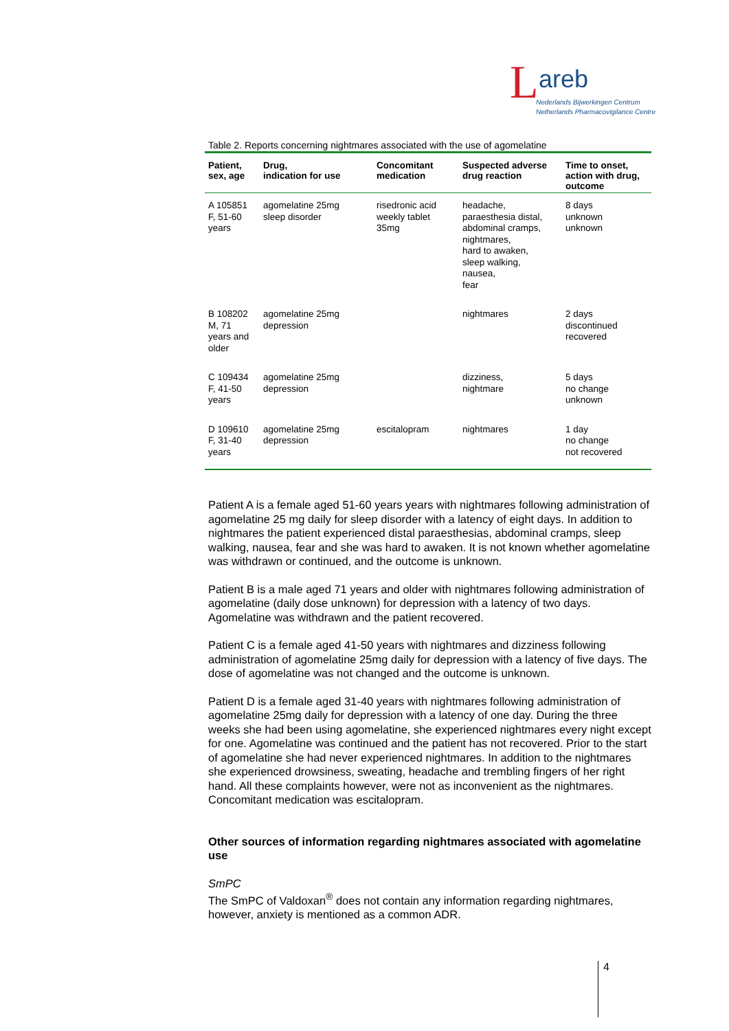L areb
Nederlands Bijwerkingen Centrum
Netherlands Pharmacovigilance Centre
Table 2. Reports concerning nightmares associated with the use of agomelatine
| Patient, sex, age | Drug, indication for use | Concomitant medication | Suspected adverse drug reaction | Time to onset, action with drug, outcome |
| --- | --- | --- | --- | --- |
| A 105851 F, 51-60 years | agomelatine 25mg sleep disorder | risedronic acid weekly tablet 35mg | headache, paraesthesia distal, abdominal cramps, nightmares, hard to awaken, sleep walking, nausea, fear | 8 days unknown unknown |
| B 108202 M, 71 years and older | agomelatine 25mg depression | | nightmares | 2 days discontinued recovered |
| C 109434 F, 41-50 years | agomelatine 25mg depression | | dizziness, nightmare | 5 days no change unknown |
| D 109610 F, 31-40 years | agomelatine 25mg depression | escitalopram | nightmares | 1 day no change not recovered |
Patient A is a female aged 51-60 years years with nightmares following administration of agomelatine 25 mg daily for sleep disorder with a latency of eight days. In addition to nightmares the patient experienced distal paraesthesias, abdominal cramps, sleep walking, nausea, fear and she was hard to awaken. It is not known whether agomelatine was withdrawn or continued, and the outcome is unknown.
Patient B is a male aged 71 years and older with nightmares following administration of agomelatine (daily dose unknown) for depression with a latency of two days. Agomelatine was withdrawn and the patient recovered.
Patient C is a female aged 41-50 years with nightmares and dizziness following administration of agomelatine 25mg daily for depression with a latency of five days. The dose of agomelatine was not changed and the outcome is unknown.
Patient D is a female aged 31-40 years with nightmares following administration of agomelatine 25mg daily for depression with a latency of one day. During the three weeks she had been using agomelatine, she experienced nightmares every night except for one. Agomelatine was continued and the patient has not recovered. Prior to the start of agomelatine she had never experienced nightmares. In addition to the nightmares she experienced drowsiness, sweating, headache and trembling fingers of her right hand. All these complaints however, were not as inconvenient as the nightmares. Concomitant medication was escitalopram.
Other sources of information regarding nightmares associated with agomelatine use
SmPC
The SmPC of Valdoxan<sup>®</sup> does not contain any information regarding nightmares, however, anxiety is mentioned as a common ADR.
4